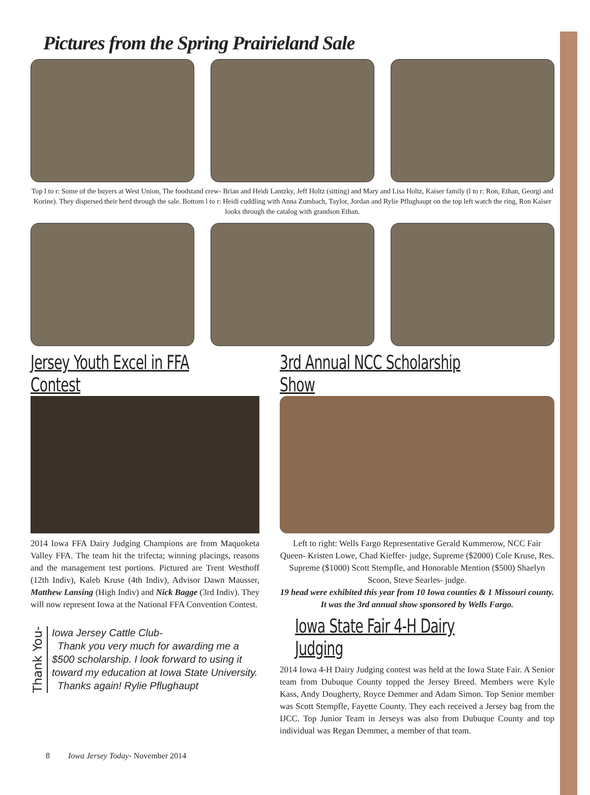Pictures from the Spring Prairieland Sale
Top l to r: Some of the buyers at West Union, The foodstand crew- Brian and Heidi Lantzky, Jeff Holtz (sitting) and Mary and Lisa Holtz, Kaiser family (l to r: Ron, Ethan, Georgi and Korine). They dispersed their herd through the sale. Bottom l to r: Heidi cuddling with Anna Zumbach, Taylor, Jordan and Rylie Pflughaupt on the top left watch the ring, Ron Kaiser looks through the catalog with grandson Ethan.
Jersey Youth Excel in FFA Contest
2014 Iowa FFA Dairy Judging Champions are from Maquoketa Valley FFA. The team hit the trifecta; winning placings, reasons and the management test portions. Pictured are Trent Westhoff (12th Indiv), Kaleb Kruse (4th Indiv), Advisor Dawn Mausser, Matthew Lansing (High Indiv) and Nick Bagge (3rd Indiv). They will now represent Iowa at the National FFA Convention Contest.
Thank You-
Iowa Jersey Cattle Club-
Thank you very much for awarding me a $500 scholarship. I look forward to using it toward my education at Iowa State University.
Thanks again! Rylie Pflughaupt
3rd Annual NCC Scholarship Show
Left to right: Wells Fargo Representative Gerald Kummerow, NCC Fair Queen- Kristen Lowe, Chad Kieffer- judge, Supreme ($2000) Cole Kruse, Res. Supreme ($1000) Scott Stempfle, and Honorable Mention ($500) Shaelyn Scoon, Steve Searles- judge.
19 head were exhibited this year from 10 Iowa counties & 1 Missouri county. It was the 3rd annual show sponsored by Wells Fargo.
Iowa State Fair 4-H Dairy Judging
2014 Iowa 4-H Dairy Judging contest was held at the Iowa State Fair. A Senior team from Dubuque County topped the Jersey Breed. Members were Kyle Kass, Andy Dougherty, Royce Demmer and Adam Simon. Top Senior member was Scott Stempfle, Fayette County. They each received a Jersey bag from the IJCC. Top Junior Team in Jerseys was also from Dubuque County and top individual was Regan Demmer, a member of that team.
8 Iowa Jersey Today- November 2014